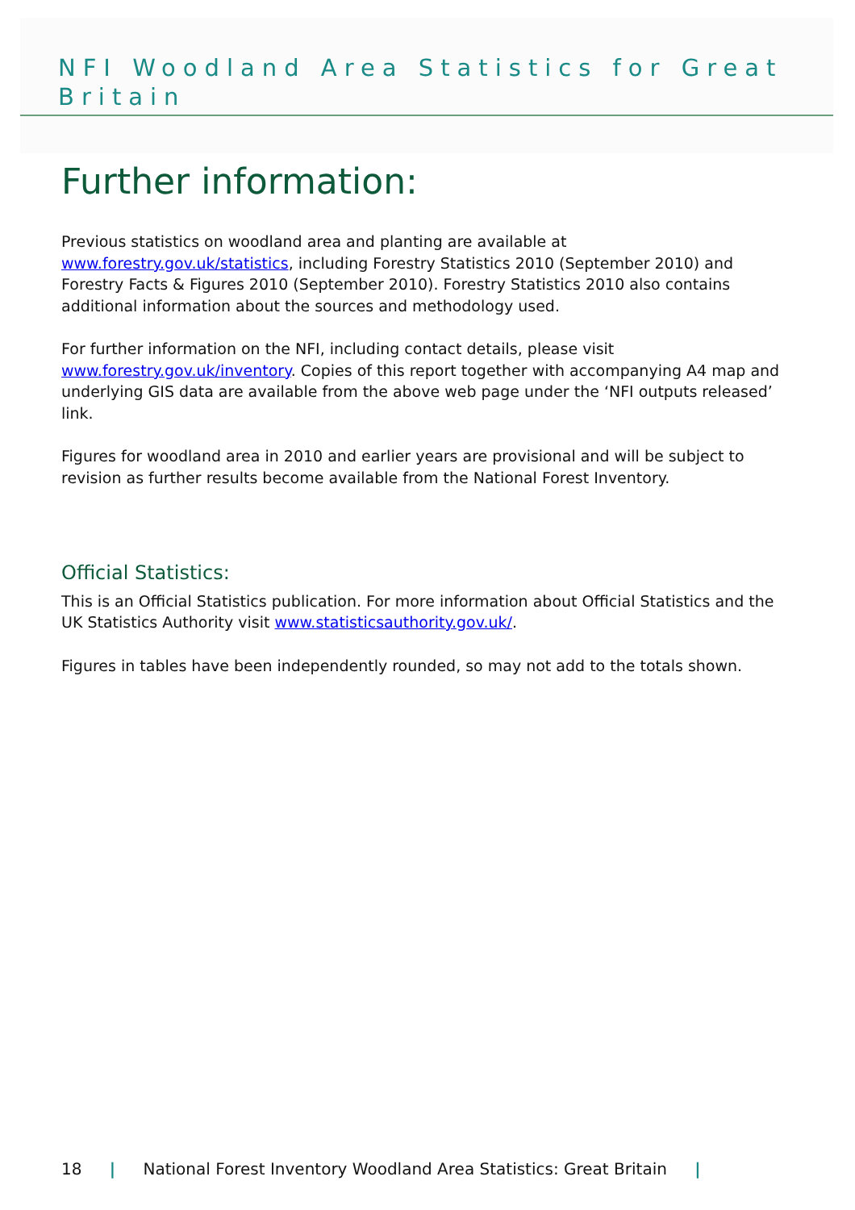NFI Woodland Area Statistics for Great Britain
Further information:
Previous statistics on woodland area and planting are available at www.forestry.gov.uk/statistics, including Forestry Statistics 2010 (September 2010) and Forestry Facts & Figures 2010 (September 2010). Forestry Statistics 2010 also contains additional information about the sources and methodology used.
For further information on the NFI, including contact details, please visit www.forestry.gov.uk/inventory. Copies of this report together with accompanying A4 map and underlying GIS data are available from the above web page under the ‘NFI outputs released’ link.
Figures for woodland area in 2010 and earlier years are provisional and will be subject to revision as further results become available from the National Forest Inventory.
Official Statistics:
This is an Official Statistics publication. For more information about Official Statistics and the UK Statistics Authority visit www.statisticsauthority.gov.uk/.
Figures in tables have been independently rounded, so may not add to the totals shown.
18 | National Forest Inventory Woodland Area Statistics: Great Britain |